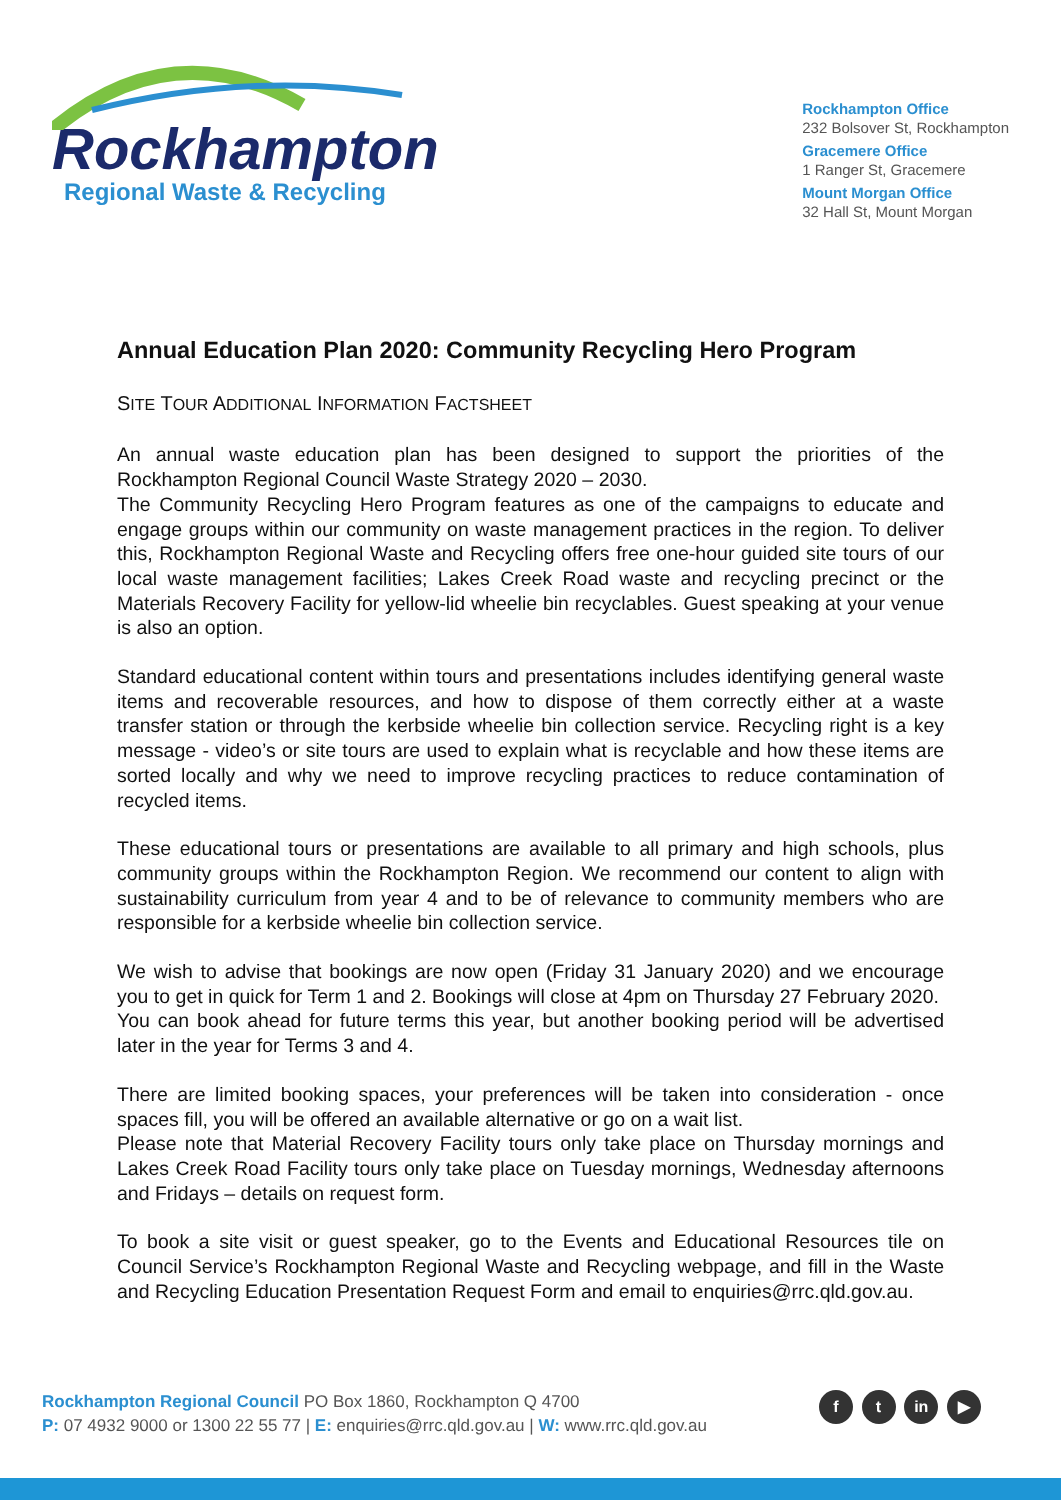Rockhampton
Regional Waste & Recycling
Rockhampton Office
232 Bolsover St, Rockhampton
Gracemere Office
1 Ranger St, Gracemere
Mount Morgan Office
32 Hall St, Mount Morgan
Annual Education Plan 2020: Community Recycling Hero Program
SITE TOUR ADDITIONAL INFORMATION FACTSHEET
An annual waste education plan has been designed to support the priorities of the Rockhampton Regional Council Waste Strategy 2020 – 2030.
The Community Recycling Hero Program features as one of the campaigns to educate and engage groups within our community on waste management practices in the region. To deliver this, Rockhampton Regional Waste and Recycling offers free one-hour guided site tours of our local waste management facilities; Lakes Creek Road waste and recycling precinct or the Materials Recovery Facility for yellow-lid wheelie bin recyclables. Guest speaking at your venue is also an option.
Standard educational content within tours and presentations includes identifying general waste items and recoverable resources, and how to dispose of them correctly either at a waste transfer station or through the kerbside wheelie bin collection service. Recycling right is a key message - video’s or site tours are used to explain what is recyclable and how these items are sorted locally and why we need to improve recycling practices to reduce contamination of recycled items.
These educational tours or presentations are available to all primary and high schools, plus community groups within the Rockhampton Region. We recommend our content to align with sustainability curriculum from year 4 and to be of relevance to community members who are responsible for a kerbside wheelie bin collection service.
We wish to advise that bookings are now open (Friday 31 January 2020) and we encourage you to get in quick for Term 1 and 2. Bookings will close at 4pm on Thursday 27 February 2020.
You can book ahead for future terms this year, but another booking period will be advertised later in the year for Terms 3 and 4.
There are limited booking spaces, your preferences will be taken into consideration - once spaces fill, you will be offered an available alternative or go on a wait list.
Please note that Material Recovery Facility tours only take place on Thursday mornings and Lakes Creek Road Facility tours only take place on Tuesday mornings, Wednesday afternoons and Fridays – details on request form.
To book a site visit or guest speaker, go to the Events and Educational Resources tile on Council Service’s Rockhampton Regional Waste and Recycling webpage, and fill in the Waste and Recycling Education Presentation Request Form and email to enquiries@rrc.qld.gov.au.
Rockhampton Regional Council PO Box 1860, Rockhampton Q 4700
P: 07 4932 9000 or 1300 22 55 77 | E: enquiries@rrc.qld.gov.au | W: www.rrc.qld.gov.au
f t in ▶